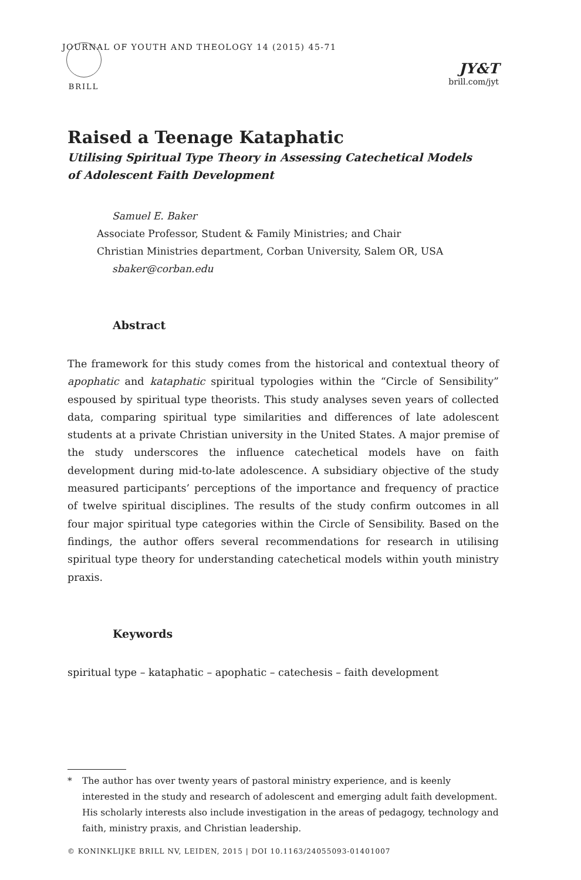BRILL JOURNAL OF YOUTH AND THEOLOGY 14 (2015) 45-71
JY&T
brill.com/jyt
Raised a Teenage Kataphatic
Utilising Spiritual Type Theory in Assessing Catechetical Models
of Adolescent Faith Development
Samuel E. Baker
Associate Professor, Student & Family Ministries; and Chair
Christian Ministries department, Corban University, Salem OR, USA
sbaker@corban.edu
Abstract
The framework for this study comes from the historical and contextual theory of apophatic and kataphatic spiritual typologies within the “Circle of Sensibility” espoused by spiritual type theorists. This study analyses seven years of collected data, comparing spiritual type similarities and differences of late adolescent students at a private Christian university in the United States. A major premise of the study underscores the influence catechetical models have on faith development during mid-to-late adolescence. A subsidiary objective of the study measured participants’ perceptions of the importance and frequency of practice of twelve spiritual disciplines. The results of the study confirm outcomes in all four major spiritual type categories within the Circle of Sensibility. Based on the findings, the author offers several recommendations for research in utilising spiritual type theory for understanding catechetical models within youth ministry praxis.
Keywords
spiritual type – kataphatic – apophatic – catechesis – faith development
* The author has over twenty years of pastoral ministry experience, and is keenly interested in the study and research of adolescent and emerging adult faith development. His scholarly interests also include investigation in the areas of pedagogy, technology and faith, ministry praxis, and Christian leadership.
© KONINKLIJKE BRILL NV, LEIDEN, 2015 | DOI 10.1163/24055093-01401007